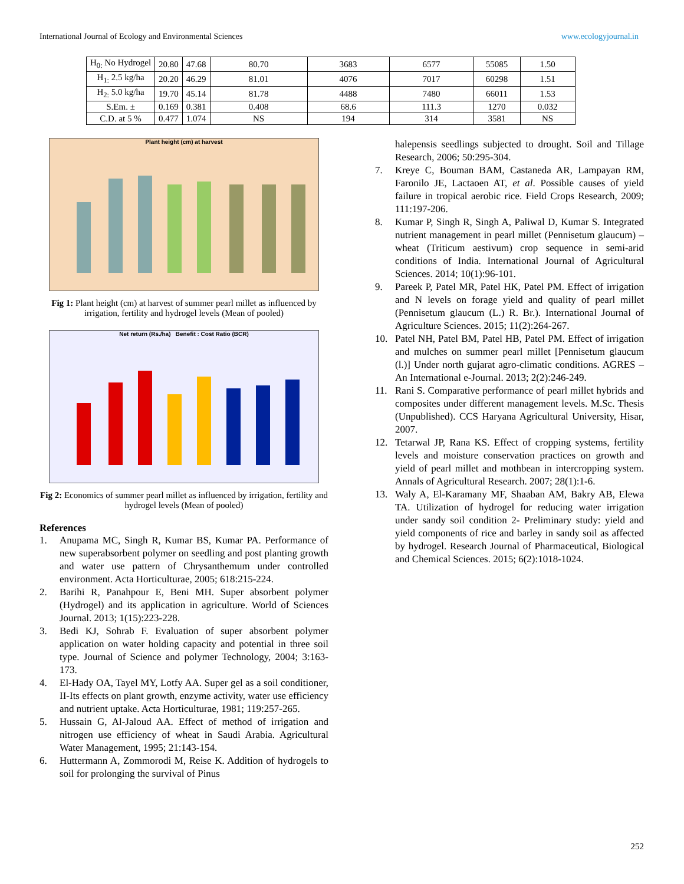International Journal of Ecology and Environmental Sciences www.ecologyjournal.in
| H<sub>0:</sub> No Hydrogel | 20.80 | 47.68 | 80.70 | 3683 | 6577 | 55085 | 1.50 |
| H<sub>1:</sub> 2.5 kg/ha | 20.20 | 46.29 | 81.01 | 4076 | 7017 | 60298 | 1.51 |
| H<sub>2:</sub> 5.0 kg/ha | 19.70 | 45.14 | 81.78 | 4488 | 7480 | 66011 | 1.53 |
| S.Em. ± | 0.169 | 0.381 | 0.408 | 68.6 | 111.3 | 1270 | 0.032 |
| C.D. at 5 % | 0.477 | 1.074 | NS | 194 | 314 | 3581 | NS |
Plant height (cm) at harvest
Fig 1: Plant height (cm) at harvest of summer pearl millet as influenced by irrigation, fertility and hydrogel levels (Mean of pooled)
Net return (Rs./ha) Benefit : Cost Ratio (BCR)
Fig 2: Economics of summer pearl millet as influenced by irrigation, fertility and hydrogel levels (Mean of pooled)
References
1. Anupama MC, Singh R, Kumar BS, Kumar PA. Performance of new superabsorbent polymer on seedling and post planting growth and water use pattern of Chrysanthemum under controlled environment. Acta Horticulturae, 2005; 618:215-224.
2. Barihi R, Panahpour E, Beni MH. Super absorbent polymer (Hydrogel) and its application in agriculture. World of Sciences Journal. 2013; 1(15):223-228.
3. Bedi KJ, Sohrab F. Evaluation of super absorbent polymer application on water holding capacity and potential in three soil type. Journal of Science and polymer Technology, 2004; 3:163-173.
4. El-Hady OA, Tayel MY, Lotfy AA. Super gel as a soil conditioner, II-Its effects on plant growth, enzyme activity, water use efficiency and nutrient uptake. Acta Horticulturae, 1981; 119:257-265.
5. Hussain G, Al-Jaloud AA. Effect of method of irrigation and nitrogen use efficiency of wheat in Saudi Arabia. Agricultural Water Management, 1995; 21:143-154.
6. Huttermann A, Zommorodi M, Reise K. Addition of hydrogels to soil for prolonging the survival of Pinus
halepensis seedlings subjected to drought. Soil and Tillage Research, 2006; 50:295-304.
7. Kreye C, Bouman BAM, Castaneda AR, Lampayan RM, Faronilo JE, Lactaoen AT, et al. Possible causes of yield failure in tropical aerobic rice. Field Crops Research, 2009; 111:197-206.
8. Kumar P, Singh R, Singh A, Paliwal D, Kumar S. Integrated nutrient management in pearl millet (Pennisetum glaucum) – wheat (Triticum aestivum) crop sequence in semi-arid conditions of India. International Journal of Agricultural Sciences. 2014; 10(1):96-101.
9. Pareek P, Patel MR, Patel HK, Patel PM. Effect of irrigation and N levels on forage yield and quality of pearl millet (Pennisetum glaucum (L.) R. Br.). International Journal of Agriculture Sciences. 2015; 11(2):264-267.
10. Patel NH, Patel BM, Patel HB, Patel PM. Effect of irrigation and mulches on summer pearl millet [Pennisetum glaucum (l.)] Under north gujarat agro-climatic conditions. AGRES – An International e-Journal. 2013; 2(2):246-249.
11. Rani S. Comparative performance of pearl millet hybrids and composites under different management levels. M.Sc. Thesis (Unpublished). CCS Haryana Agricultural University, Hisar, 2007.
12. Tetarwal JP, Rana KS. Effect of cropping systems, fertility levels and moisture conservation practices on growth and yield of pearl millet and mothbean in intercropping system. Annals of Agricultural Research. 2007; 28(1):1-6.
13. Waly A, El-Karamany MF, Shaaban AM, Bakry AB, Elewa TA. Utilization of hydrogel for reducing water irrigation under sandy soil condition 2- Preliminary study: yield and yield components of rice and barley in sandy soil as affected by hydrogel. Research Journal of Pharmaceutical, Biological and Chemical Sciences. 2015; 6(2):1018-1024.
252